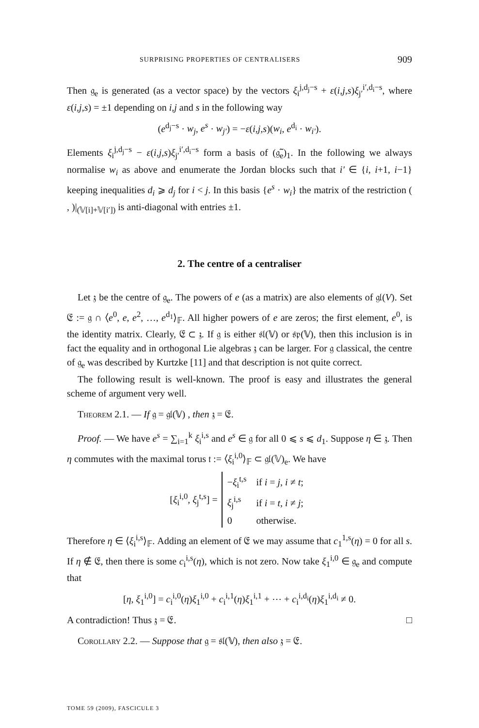SURPRISING PROPERTIES OF CENTRALISERS 909
Then 𝔤<sub>e</sub> is generated (as a vector space) by the vectors ξ<sub>i</sub><sup>j,d<sub>j</sub>−s</sup> + ε(i,j,s)ξ<sub>j′</sub><sup>i′,d<sub>i</sub>−s</sup>, where ε(i,j,s) = ±1 depending on i,j and s in the following way
(e<sup>d<sub>j</sub>−s</sup> · w<sub>j</sub>, e<sup>s</sup> · w<sub>j′</sub>) = −ε(i,j,s)(w<sub>i</sub>, e<sup>d<sub>i</sub></sup> · w<sub>i′</sub>).
Elements ξ<sub>i</sub><sup>j,d<sub>j</sub>−s</sup> − ε(i,j,s)ξ<sub>j′</sub><sup>i′,d<sub>i</sub>−s</sup> form a basis of (𝔤̃<sub>e</sub>)<sub>1</sub>. In the following we always normalise w<sub>i</sub> as above and enumerate the Jordan blocks such that i′ ∈ {i, i+1, i−1} keeping inequalities d<sub>i</sub> ⩾ d<sub>j</sub> for i < j. In this basis {e<sup>s</sup> · w<sub>i</sub>} the matrix of the restriction ( , )|<sub>(𝕍[i]+𝕍[i′])</sub> is anti-diagonal with entries ±1.
2. The centre of a centraliser
Let 𝔷 be the centre of 𝔤<sub>e</sub>. The powers of e (as a matrix) are also elements of 𝔤𝔩(V). Set 𝔈 := 𝔤 ∩ ⟨e<sup>0</sup>, e, e<sup>2</sup>, …, e<sup>d<sub>1</sub></sup>⟩<sub>𝔽</sub>. All higher powers of e are zeros; the first element, e<sup>0</sup>, is the identity matrix. Clearly, 𝔈 ⊂ 𝔷. If 𝔤 is either 𝔰𝔩(𝕍) or 𝔰𝔭(𝕍), then this inclusion is in fact the equality and in orthogonal Lie algebras 𝔷 can be larger. For 𝔤 classical, the centre of 𝔤<sub>e</sub> was described by Kurtzke [11] and that description is not quite correct.
The following result is well-known. The proof is easy and illustrates the general scheme of argument very well.
Theorem 2.1. — If 𝔤 = 𝔤𝔩(𝕍) , then 𝔷 = 𝔈.
Proof. — We have e<sup>s</sup> = ∑<sub>i=1</sub><sup>k</sup> ξ<sub>i</sub><sup>i,s</sup> and e<sup>s</sup> ∈ 𝔤 for all 0 ⩽ s ⩽ d<sub>1</sub>. Suppose η ∈ 𝔷. Then η commutes with the maximal torus 𝔱 := ⟨ξ<sub>i</sub><sup>i,0</sup>⟩<sub>𝔽</sub> ⊂ 𝔤𝔩(𝕍)<sub>e</sub>. We have
[ξ<sub>i</sub><sup>i,0</sup>, ξ<sub>j</sub><sup>t,s</sup>] =
| − ξ<sub>i</sub><sup>t,s</sup> | if i = j , i ≠ t ; |
| ξ<sub>j</sub><sup>i,s</sup> | if i = t , i ≠ j ; |
| 0 | otherwise. |
Therefore η ∈ ⟨ξ<sub>i</sub><sup>i,s</sup>⟩<sub>𝔽</sub>. Adding an element of 𝔈 we may assume that c<sub>1</sub><sup>1,s</sup>(η) = 0 for all s. If η ∉ 𝔈, then there is some c<sub>i</sub><sup>i,s</sup>(η), which is not zero. Now take ξ<sub>1</sub><sup>i,0</sup> ∈ 𝔤<sub>e</sub> and compute that
[η, ξ<sub>1</sub><sup>i,0</sup>] = c<sub>i</sub><sup>i,0</sup>(η)ξ<sub>1</sub><sup>i,0</sup> + c<sub>i</sub><sup>i,1</sup>(η)ξ<sub>1</sub><sup>i,1</sup> + ⋯ + c<sub>i</sub><sup>i,d<sub>i</sub></sup>(η)ξ<sub>1</sub><sup>i,d<sub>i</sub></sup> ≠ 0.
A contradiction! Thus 𝔷 = 𝔈. □
Corollary 2.2. — Suppose that 𝔤 = 𝔰𝔩(𝕍), then also 𝔷 = 𝔈.
TOME 59 (2009), FASCICULE 3